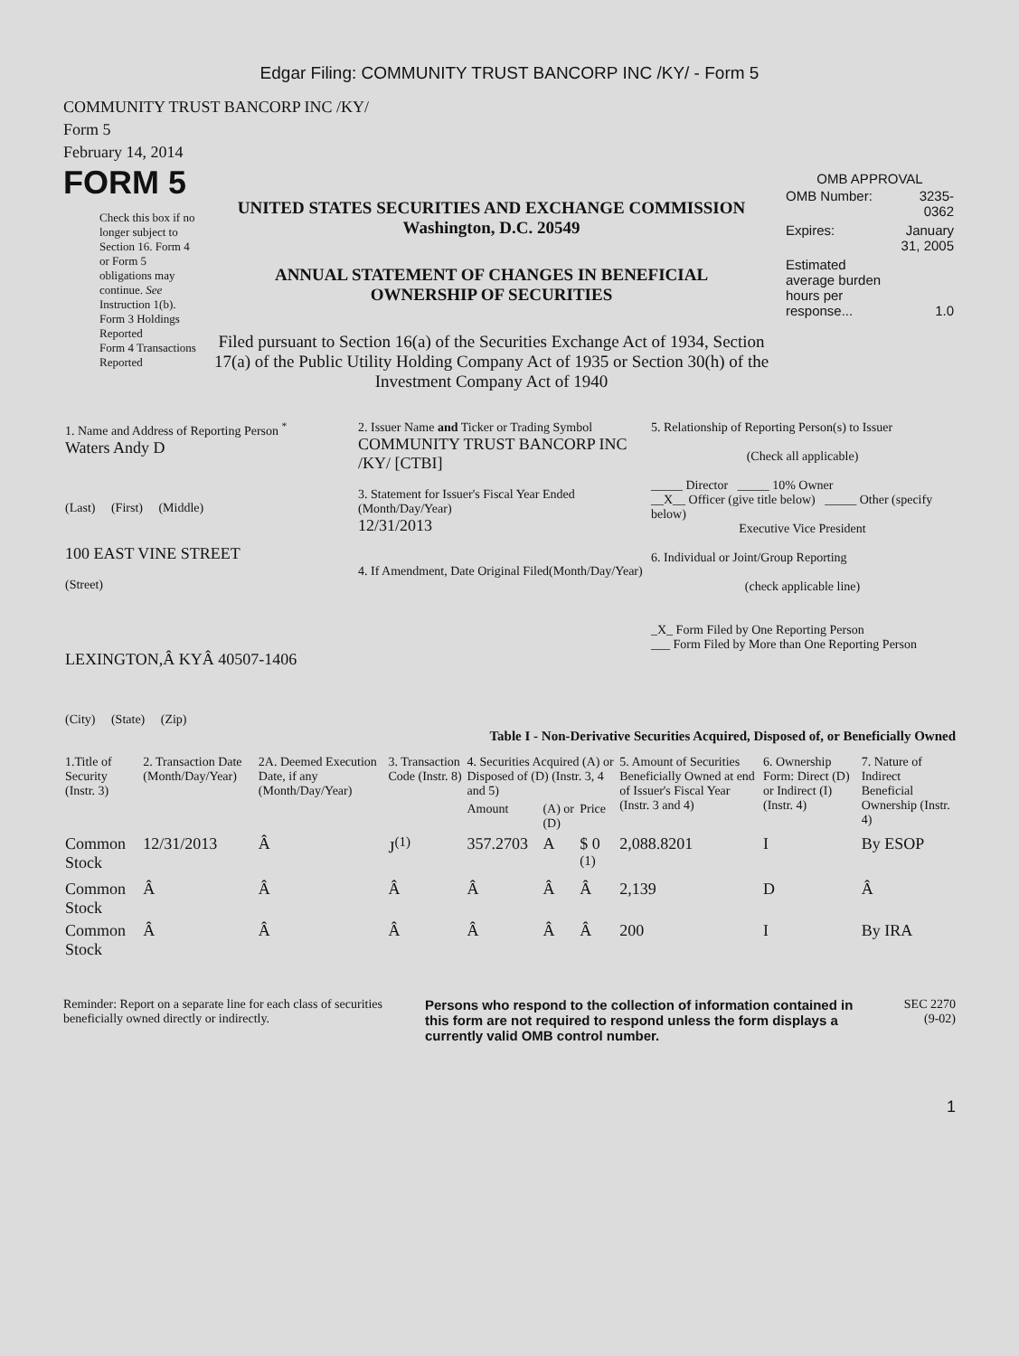Edgar Filing: COMMUNITY TRUST BANCORP INC /KY/ - Form 5
COMMUNITY TRUST BANCORP INC /KY/
Form 5
February 14, 2014
FORM 5
Check this box if no longer subject to Section 16. Form 4 or Form 5 obligations may continue. See Instruction 1(b).
Form 3 Holdings Reported
Form 4 Transactions Reported
UNITED STATES SECURITIES AND EXCHANGE COMMISSION
Washington, D.C. 20549
ANNUAL STATEMENT OF CHANGES IN BENEFICIAL
OWNERSHIP OF SECURITIES
Filed pursuant to Section 16(a) of the Securities Exchange Act of 1934, Section 17(a) of the Public Utility Holding Company Act of 1935 or Section 30(h) of the Investment Company Act of 1940
OMB APPROVAL
| OMB Number: | 3235-0362 |
| Expires: | January 31, 2005 |
| Estimated average burden hours per response... | 1.0 |
| 1. Name and Address of Reporting Person <sup>*</sup> Waters Andy D (Last) (First) (Middle) 100 EAST VINE STREET (Street) LEXINGTON,Â KYÂ 40507-1406 (City) (State) (Zip) | 2. Issuer Name and Ticker or Trading Symbol COMMUNITY TRUST BANCORP INC /KY/ [CTBI] 3. Statement for Issuer's Fiscal Year Ended (Month/Day/Year) 12/31/2013 4. If Amendment, Date Original Filed(Month/Day/Year) | 5. Relationship of Reporting Person(s) to Issuer (Check all applicable) _____ Director _____ 10% Owner __X__ Officer (give title below) _____ Other (specify below) Executive Vice President 6. Individual or Joint/Group Reporting (check applicable line) _X_ Form Filed by One Reporting Person ___ Form Filed by More than One Reporting Person |
Table I - Non-Derivative Securities Acquired, Disposed of, or Beneficially Owned
| 1.Title of Security (Instr. 3) | 2. Transaction Date (Month/Day/Year) | 2A. Deemed Execution Date, if any (Month/Day/Year) | 3. Transaction Code (Instr. 8) | 4. Securities Acquired (A) or Disposed of (D) (Instr. 3, 4 and 5) | | | 5. Amount of Securities Beneficially Owned at end of Issuer's Fiscal Year (Instr. 3 and 4) | 6. Ownership Form: Direct (D) or Indirect (I) (Instr. 4) | 7. Nature of Indirect Beneficial Ownership (Instr. 4) |
| --- | --- | --- | --- | --- | --- | --- | --- | --- | --- |
| | | | | Amount | (A) or (D) | Price | | | |
| Common Stock | 12/31/2013 | Â | J<sup>(1)</sup> | 357.2703 | A | $ 0 <sup>(1)</sup> | 2,088.8201 | I | By ESOP |
| Common Stock | Â | Â | Â | Â | Â | Â | 2,139 | D | Â |
| Common Stock | Â | Â | Â | Â | Â | Â | 200 | I | By IRA |
Reminder: Report on a separate line for each class of securities beneficially owned directly or indirectly.
Persons who respond to the collection of information contained in this form are not required to respond unless the form displays a currently valid OMB control number.
SEC 2270
(9-02)
1